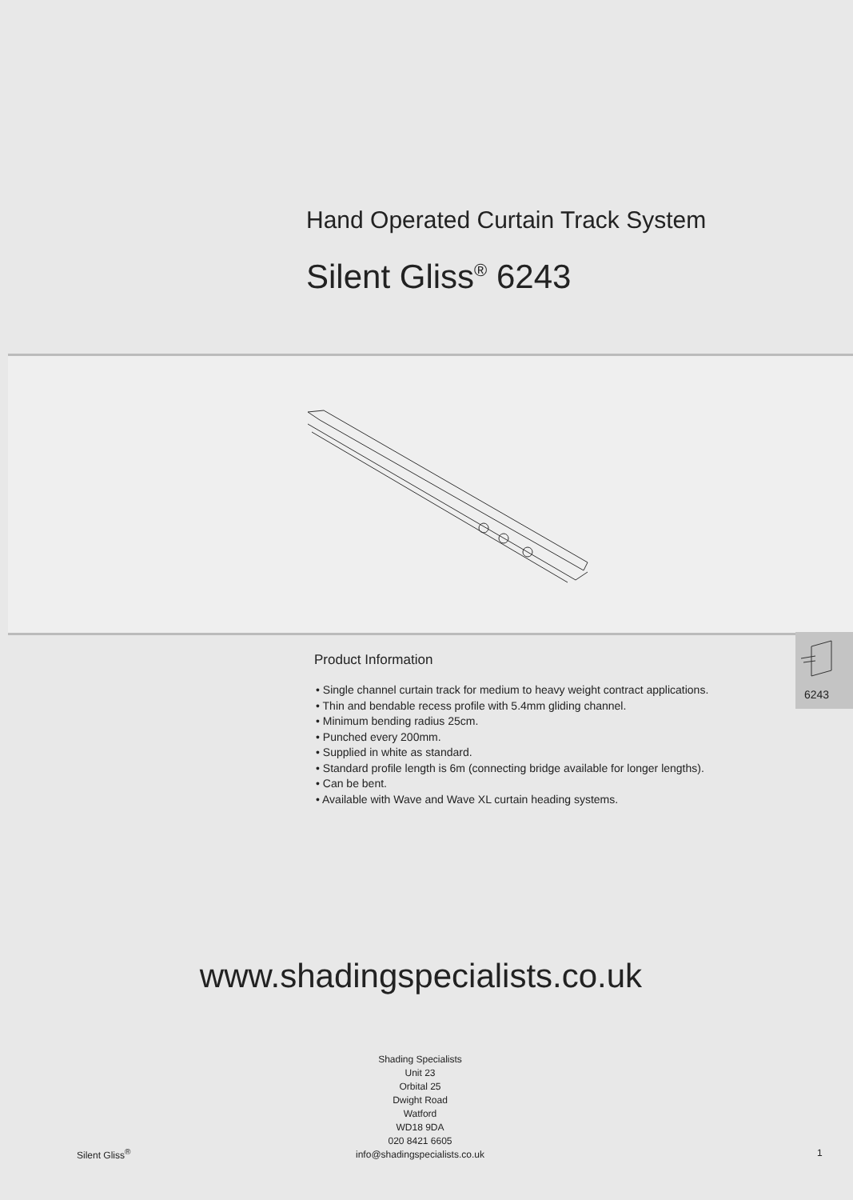Hand Operated Curtain Track System
Silent Gliss<sup>®</sup> 6243
Product Information
• Single channel curtain track for medium to heavy weight contract applications.
• Thin and bendable recess profile with 5.4mm gliding channel.
• Minimum bending radius 25cm.
• Punched every 200mm.
• Supplied in white as standard.
• Standard profile length is 6m (connecting bridge available for longer lengths).
• Can be bent.
• Available with Wave and Wave XL curtain heading systems.
6243
www.shadingspecialists.co.uk
Shading Specialists
Unit 23
Orbital 25
Dwight Road
Watford
WD18 9DA
020 8421 6605
info@shadingspecialists.co.uk
Silent Gliss<sup>®</sup> 1